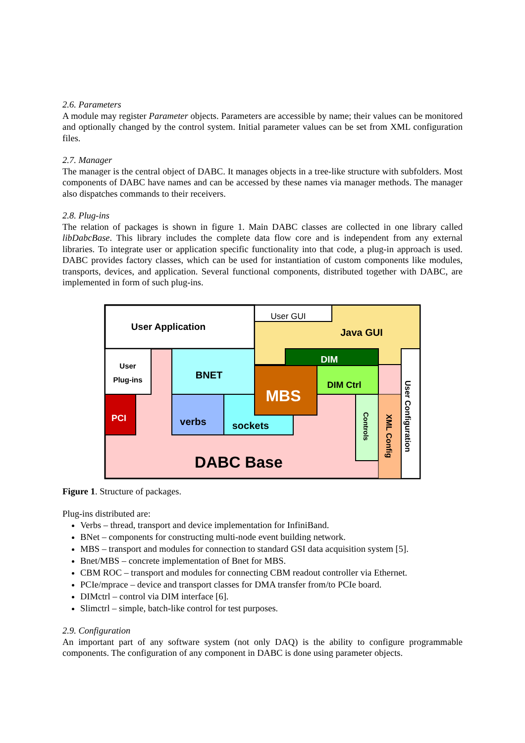2.6. Parameters
A module may register Parameter objects. Parameters are accessible by name; their values can be monitored and optionally changed by the control system. Initial parameter values can be set from XML configuration files.
2.7. Manager
The manager is the central object of DABC. It manages objects in a tree-like structure with subfolders. Most components of DABC have names and can be accessed by these names via manager methods. The manager also dispatches commands to their receivers.
2.8. Plug-ins
The relation of packages is shown in figure 1. Main DABC classes are collected in one library called libDabcBase. This library includes the complete data flow core and is independent from any external libraries. To integrate user or application specific functionality into that code, a plug-in approach is used. DABC provides factory classes, which can be used for instantiation of custom components like modules, transports, devices, and application. Several functional components, distributed together with DABC, are implemented in form of such plug-ins.
User Application
User GUI
Java GUI
User
Plug-ins
PCI
BNET
verbs
sockets
DIM
MBS
DIM Ctrl
Controls
XML Config
User Configuration
DABC Base
Figure 1. Structure of packages.
Plug-ins distributed are:
Verbs – thread, transport and device implementation for InfiniBand.
BNet – components for constructing multi-node event building network.
MBS – transport and modules for connection to standard GSI data acquisition system [5].
Bnet/MBS – concrete implementation of Bnet for MBS.
CBM ROC – transport and modules for connecting CBM readout controller via Ethernet.
PCIe/mprace – device and transport classes for DMA transfer from/to PCIe board.
DIMctrl – control via DIM interface [6].
Slimctrl – simple, batch-like control for test purposes.
2.9. Configuration
An important part of any software system (not only DAQ) is the ability to configure programmable components. The configuration of any component in DABC is done using parameter objects.